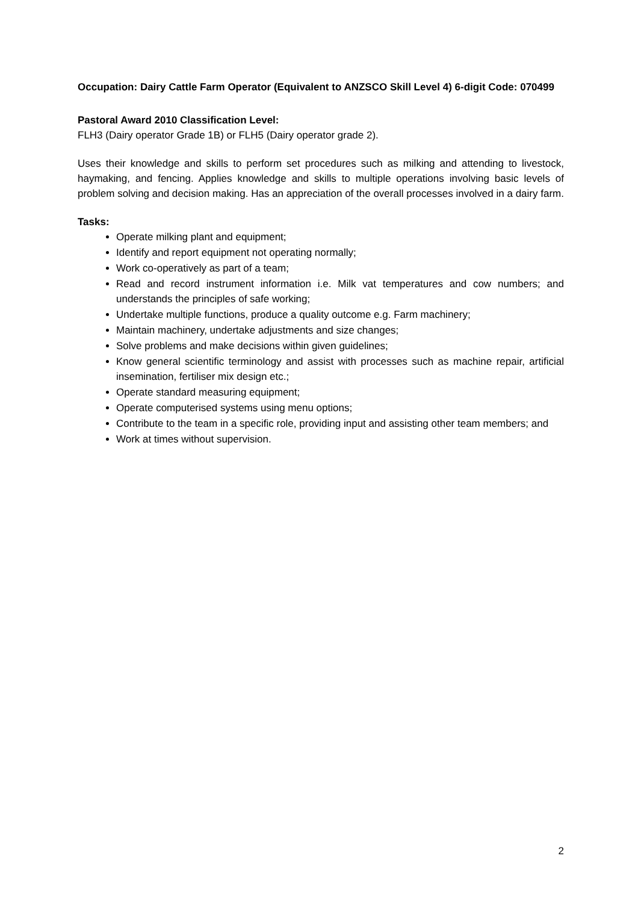Occupation: Dairy Cattle Farm Operator (Equivalent to ANZSCO Skill Level 4) 6-digit Code: 070499
Pastoral Award 2010 Classification Level:
FLH3 (Dairy operator Grade 1B) or FLH5 (Dairy operator grade 2).
Uses their knowledge and skills to perform set procedures such as milking and attending to livestock, haymaking, and fencing. Applies knowledge and skills to multiple operations involving basic levels of problem solving and decision making. Has an appreciation of the overall processes involved in a dairy farm.
Tasks:
Operate milking plant and equipment;
Identify and report equipment not operating normally;
Work co-operatively as part of a team;
Read and record instrument information i.e. Milk vat temperatures and cow numbers; and understands the principles of safe working;
Undertake multiple functions, produce a quality outcome e.g. Farm machinery;
Maintain machinery, undertake adjustments and size changes;
Solve problems and make decisions within given guidelines;
Know general scientific terminology and assist with processes such as machine repair, artificial insemination, fertiliser mix design etc.;
Operate standard measuring equipment;
Operate computerised systems using menu options;
Contribute to the team in a specific role, providing input and assisting other team members; and
Work at times without supervision.
2